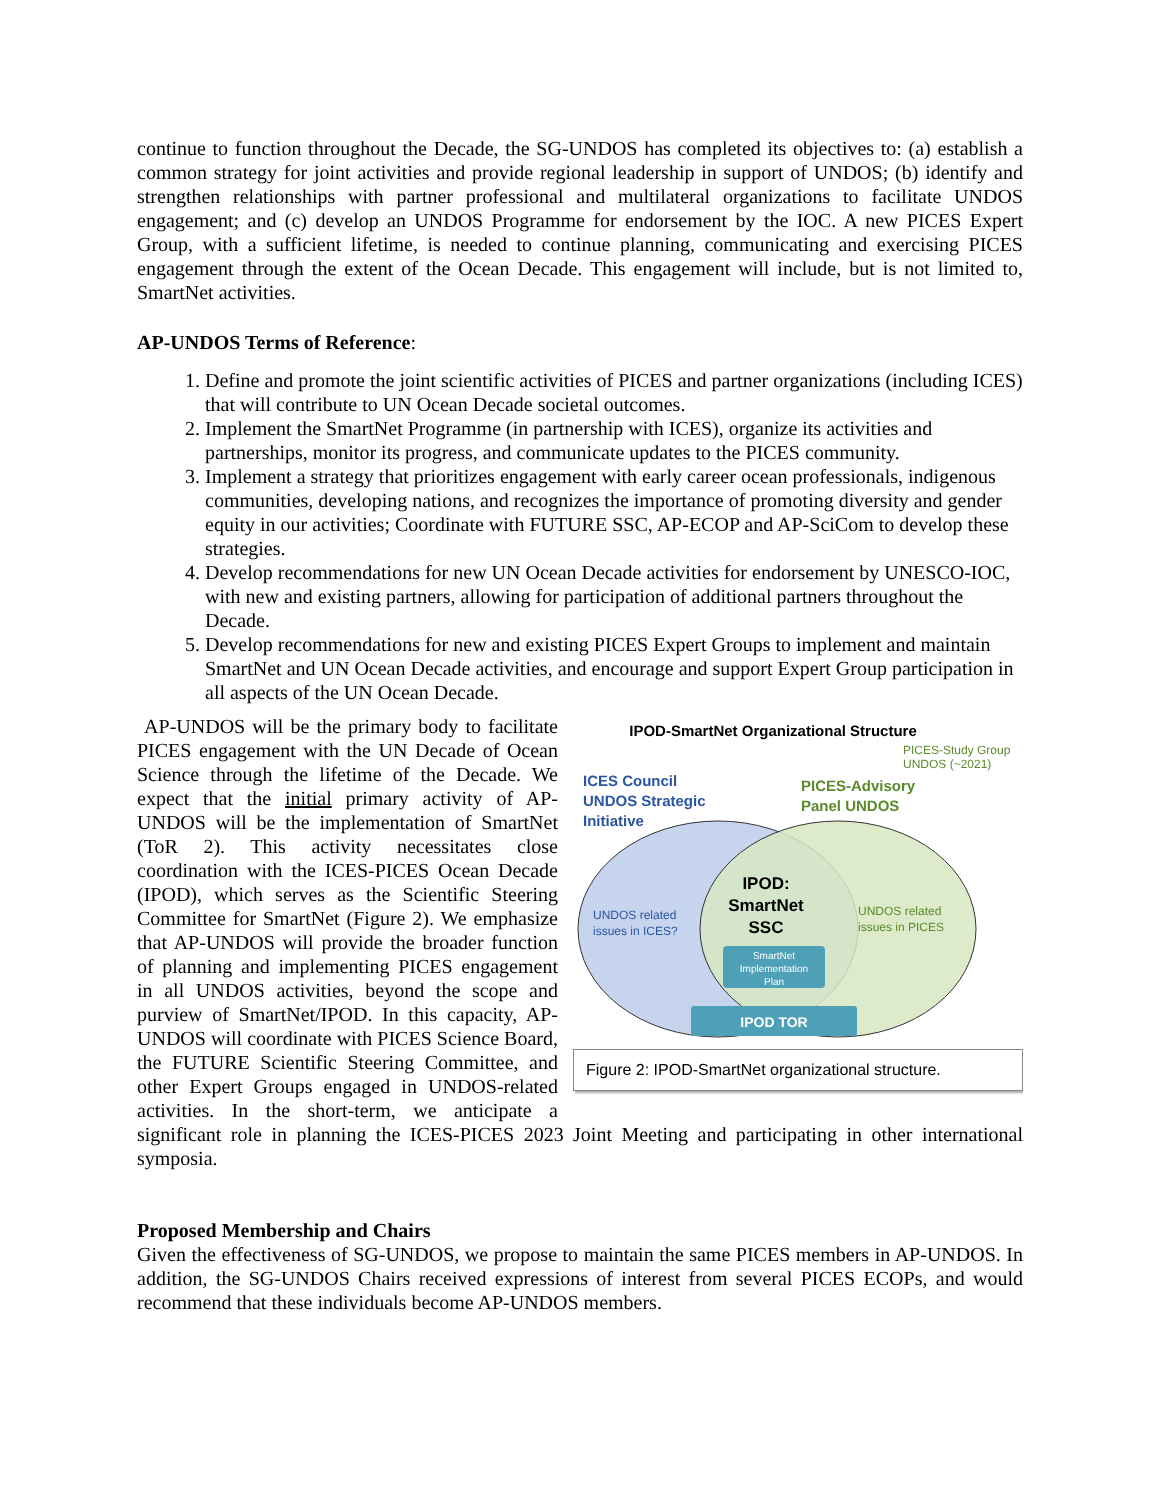continue to function throughout the Decade, the SG-UNDOS has completed its objectives to: (a) establish a common strategy for joint activities and provide regional leadership in support of UNDOS; (b) identify and strengthen relationships with partner professional and multilateral organizations to facilitate UNDOS engagement; and (c) develop an UNDOS Programme for endorsement by the IOC. A new PICES Expert Group, with a sufficient lifetime, is needed to continue planning, communicating and exercising PICES engagement through the extent of the Ocean Decade. This engagement will include, but is not limited to, SmartNet activities.
AP-UNDOS Terms of Reference:
1. Define and promote the joint scientific activities of PICES and partner organizations (including ICES) that will contribute to UN Ocean Decade societal outcomes.
2. Implement the SmartNet Programme (in partnership with ICES), organize its activities and partnerships, monitor its progress, and communicate updates to the PICES community.
3. Implement a strategy that prioritizes engagement with early career ocean professionals, indigenous communities, developing nations, and recognizes the importance of promoting diversity and gender equity in our activities; Coordinate with FUTURE SSC, AP-ECOP and AP-SciCom to develop these strategies.
4. Develop recommendations for new UN Ocean Decade activities for endorsement by UNESCO-IOC, with new and existing partners, allowing for participation of additional partners throughout the Decade.
5. Develop recommendations for new and existing PICES Expert Groups to implement and maintain SmartNet and UN Ocean Decade activities, and encourage and support Expert Group participation in all aspects of the UN Ocean Decade.
IPOD-SmartNet Organizational Structure
PICES-Study Group
UNDOS (~2021)
ICES Council
UNDOS Strategic
Initiative
PICES-Advisory
Panel UNDOS
UNDOS related
issues in ICES?
UNDOS related
issues in PICES
IPOD:
SmartNet
SSC
SmartNet
Implementation
Plan
IPOD TOR
Figure 2: IPOD-SmartNet organizational structure.
AP-UNDOS will be the primary body to facilitate PICES engagement with the UN Decade of Ocean Science through the lifetime of the Decade. We expect that the initial primary activity of AP-UNDOS will be the implementation of SmartNet (ToR 2). This activity necessitates close coordination with the ICES-PICES Ocean Decade (IPOD), which serves as the Scientific Steering Committee for SmartNet (Figure 2). We emphasize that AP-UNDOS will provide the broader function of planning and implementing PICES engagement in all UNDOS activities, beyond the scope and purview of SmartNet/IPOD. In this capacity, AP-UNDOS will coordinate with PICES Science Board, the FUTURE Scientific Steering Committee, and other Expert Groups engaged in UNDOS-related activities. In the short-term, we anticipate a significant role in planning the ICES-PICES 2023 Joint Meeting and participating in other international symposia.
Proposed Membership and Chairs
Given the effectiveness of SG-UNDOS, we propose to maintain the same PICES members in AP-UNDOS. In addition, the SG-UNDOS Chairs received expressions of interest from several PICES ECOPs, and would recommend that these individuals become AP-UNDOS members.